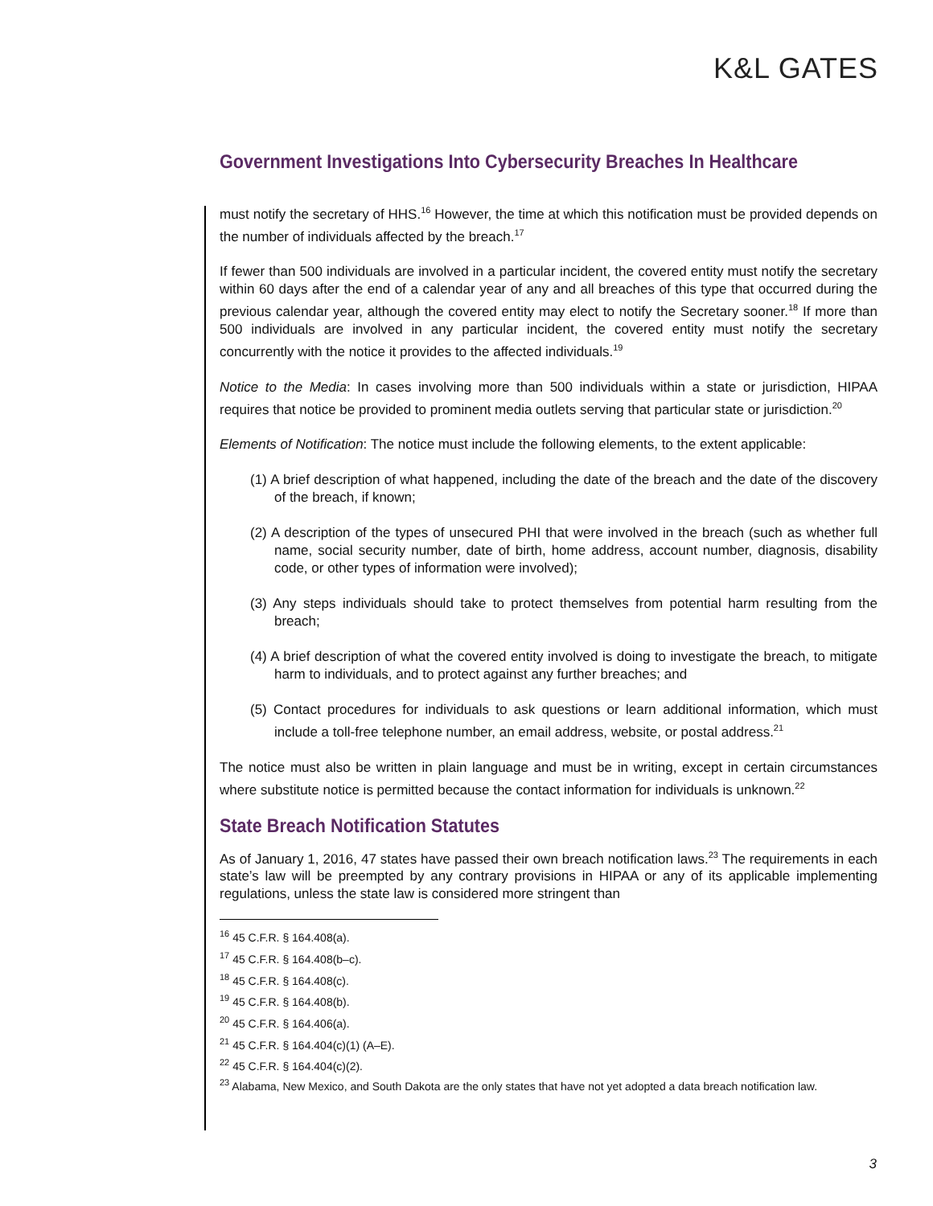K&L GATES
Government Investigations Into Cybersecurity Breaches In Healthcare
must notify the secretary of HHS.<sup>16</sup> However, the time at which this notification must be provided depends on the number of individuals affected by the breach.<sup>17</sup>
If fewer than 500 individuals are involved in a particular incident, the covered entity must notify the secretary within 60 days after the end of a calendar year of any and all breaches of this type that occurred during the previous calendar year, although the covered entity may elect to notify the Secretary sooner.<sup>18</sup> If more than 500 individuals are involved in any particular incident, the covered entity must notify the secretary concurrently with the notice it provides to the affected individuals.<sup>19</sup>
Notice to the Media: In cases involving more than 500 individuals within a state or jurisdiction, HIPAA requires that notice be provided to prominent media outlets serving that particular state or jurisdiction.<sup>20</sup>
Elements of Notification: The notice must include the following elements, to the extent applicable:
(1) A brief description of what happened, including the date of the breach and the date of the discovery of the breach, if known;
(2) A description of the types of unsecured PHI that were involved in the breach (such as whether full name, social security number, date of birth, home address, account number, diagnosis, disability code, or other types of information were involved);
(3) Any steps individuals should take to protect themselves from potential harm resulting from the breach;
(4) A brief description of what the covered entity involved is doing to investigate the breach, to mitigate harm to individuals, and to protect against any further breaches; and
(5) Contact procedures for individuals to ask questions or learn additional information, which must include a toll-free telephone number, an email address, website, or postal address.<sup>21</sup>
The notice must also be written in plain language and must be in writing, except in certain circumstances where substitute notice is permitted because the contact information for individuals is unknown.<sup>22</sup>
State Breach Notification Statutes
As of January 1, 2016, 47 states have passed their own breach notification laws.<sup>23</sup> The requirements in each state’s law will be preempted by any contrary provisions in HIPAA or any of its applicable implementing regulations, unless the state law is considered more stringent than
<sup>16</sup> 45 C.F.R. § 164.408(a).
<sup>17</sup> 45 C.F.R. § 164.408(b–c).
<sup>18</sup> 45 C.F.R. § 164.408(c).
<sup>19</sup> 45 C.F.R. § 164.408(b).
<sup>20</sup> 45 C.F.R. § 164.406(a).
<sup>21</sup> 45 C.F.R. § 164.404(c)(1) (A–E).
<sup>22</sup> 45 C.F.R. § 164.404(c)(2).
<sup>23</sup> Alabama, New Mexico, and South Dakota are the only states that have not yet adopted a data breach notification law.
3